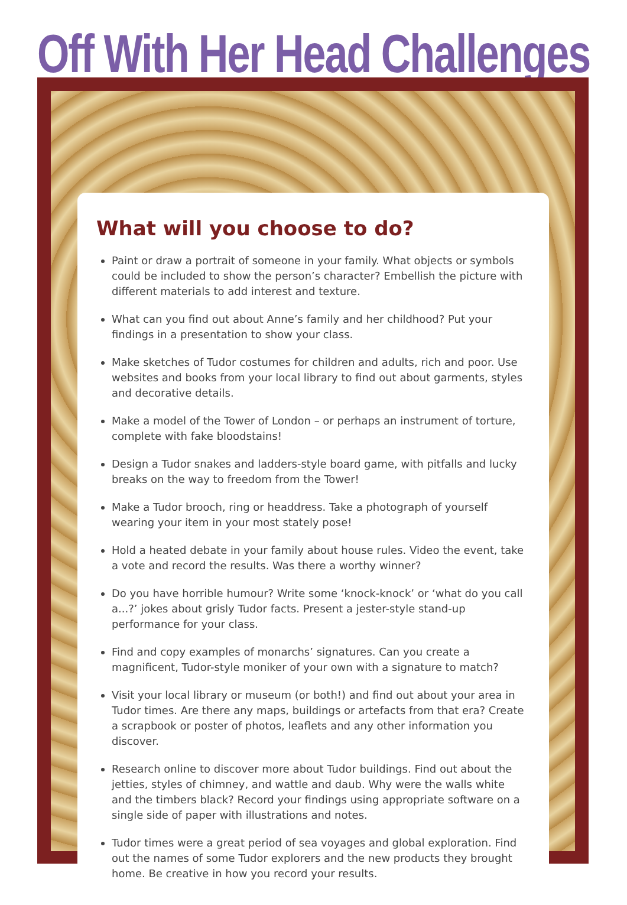Off With Her Head Challenges
What will you choose to do?
Paint or draw a portrait of someone in your family. What objects or symbols could be included to show the person’s character? Embellish the picture with different materials to add interest and texture.
What can you find out about Anne’s family and her childhood? Put your findings in a presentation to show your class.
Make sketches of Tudor costumes for children and adults, rich and poor. Use websites and books from your local library to find out about garments, styles and decorative details.
Make a model of the Tower of London – or perhaps an instrument of torture, complete with fake bloodstains!
Design a Tudor snakes and ladders-style board game, with pitfalls and lucky breaks on the way to freedom from the Tower!
Make a Tudor brooch, ring or headdress. Take a photograph of yourself wearing your item in your most stately pose!
Hold a heated debate in your family about house rules. Video the event, take a vote and record the results. Was there a worthy winner?
Do you have horrible humour? Write some ‘knock-knock’ or ‘what do you call a...?’ jokes about grisly Tudor facts. Present a jester-style stand-up performance for your class.
Find and copy examples of monarchs’ signatures. Can you create a magnificent, Tudor-style moniker of your own with a signature to match?
Visit your local library or museum (or both!) and find out about your area in Tudor times. Are there any maps, buildings or artefacts from that era? Create a scrapbook or poster of photos, leaflets and any other information you discover.
Research online to discover more about Tudor buildings. Find out about the jetties, styles of chimney, and wattle and daub. Why were the walls white and the timbers black? Record your findings using appropriate software on a single side of paper with illustrations and notes.
Tudor times were a great period of sea voyages and global exploration. Find out the names of some Tudor explorers and the new products they brought home. Be creative in how you record your results.